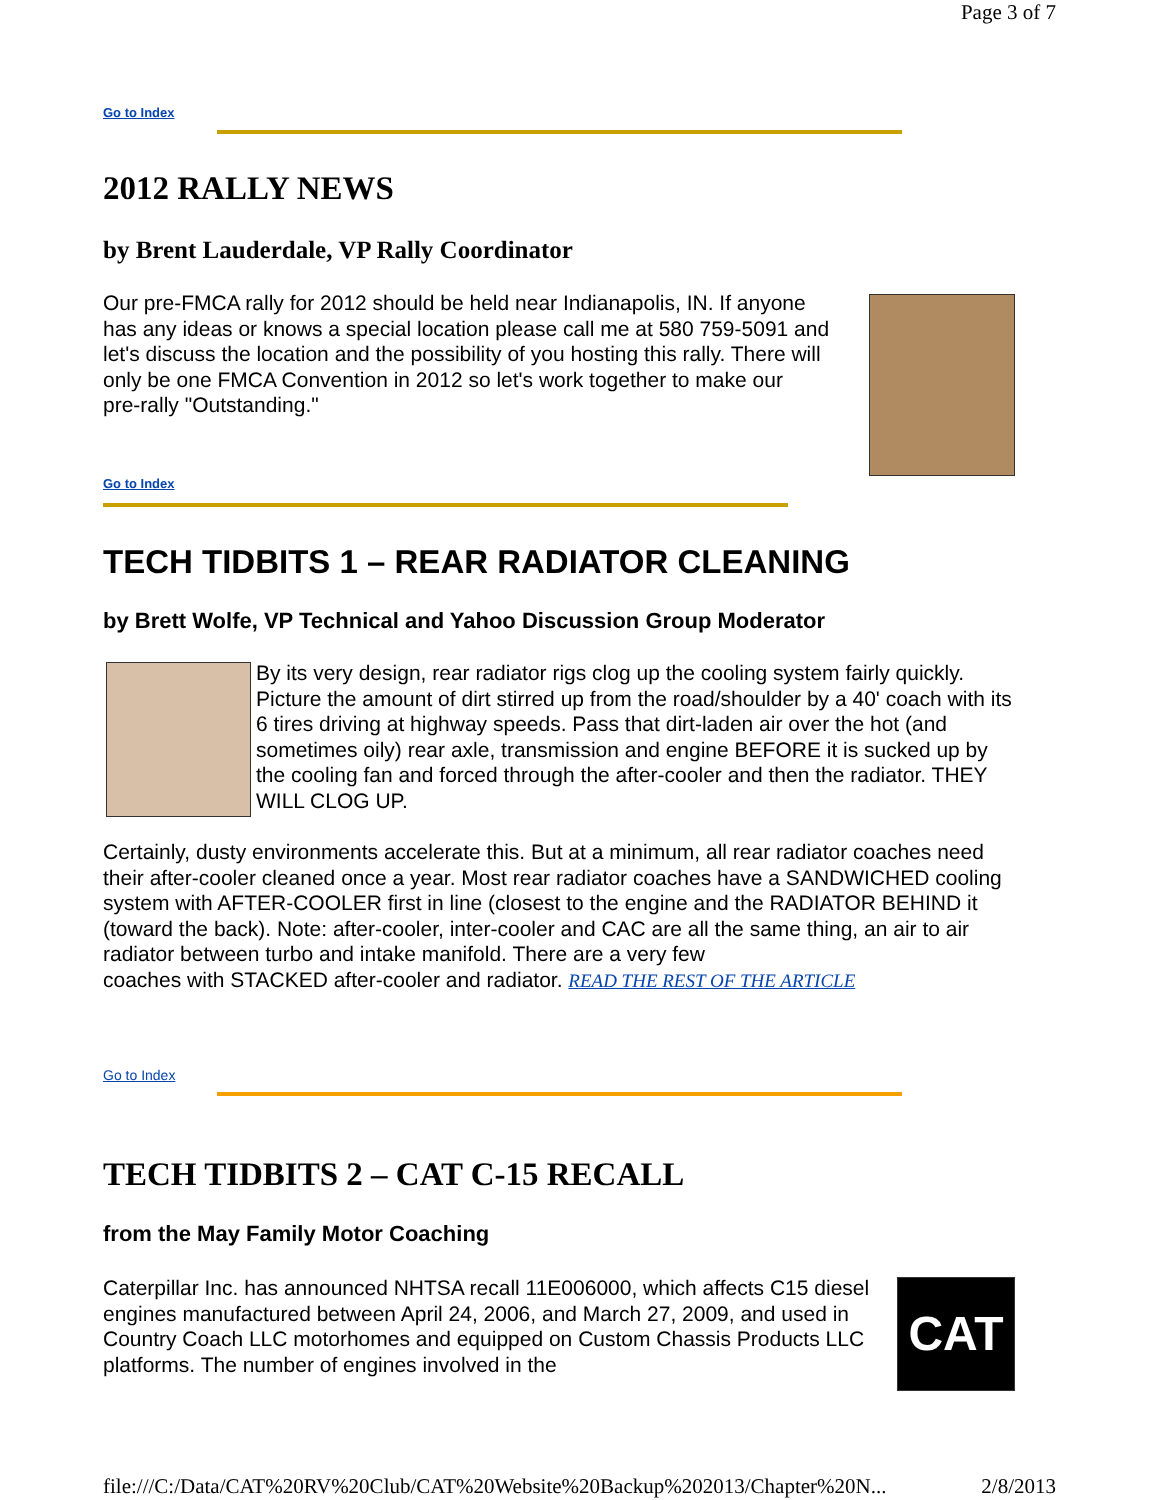Page 3 of 7
Go to Index
2012 RALLY NEWS
by Brent Lauderdale, VP Rally Coordinator
Our pre-FMCA rally for 2012 should be held near Indianapolis, IN. If anyone has any ideas or knows a special location please call me at 580 759-5091 and let's discuss the location and the possibility of you hosting this rally. There will only be one FMCA Convention in 2012 so let's work together to make our
pre-rally "Outstanding."
Go to Index
TECH TIDBITS 1 – REAR RADIATOR CLEANING
by Brett Wolfe, VP Technical and Yahoo Discussion Group Moderator
By its very design, rear radiator rigs clog up the cooling system fairly quickly. Picture the amount of dirt stirred up from the road/shoulder by a 40' coach with its 6 tires driving at highway speeds. Pass that dirt-laden air over the hot (and sometimes oily) rear axle, transmission and engine BEFORE it is sucked up by the cooling fan and forced through the after-cooler and then the radiator. THEY WILL CLOG UP.
Certainly, dusty environments accelerate this. But at a minimum, all rear radiator coaches need their after-cooler cleaned once a year. Most rear radiator coaches have a SANDWICHED cooling system with AFTER-COOLER first in line (closest to the engine and the RADIATOR BEHIND it (toward the back). Note: after-cooler, inter-cooler and CAC are all the same thing, an air to air radiator between turbo and intake manifold. There are a very few
coaches with STACKED after-cooler and radiator. READ THE REST OF THE ARTICLE
Go to Index
TECH TIDBITS 2 – CAT C-15 RECALL
from the May Family Motor Coaching
CAT
Caterpillar Inc. has announced NHTSA recall 11E006000, which affects C15 diesel engines manufactured between April 24, 2006, and March 27, 2009, and used in Country Coach LLC motorhomes and equipped on Custom Chassis Products LLC platforms. The number of engines involved in the
file:///C:/Data/CAT%20RV%20Club/CAT%20Website%20Backup%202013/Chapter%20N... 2/8/2013